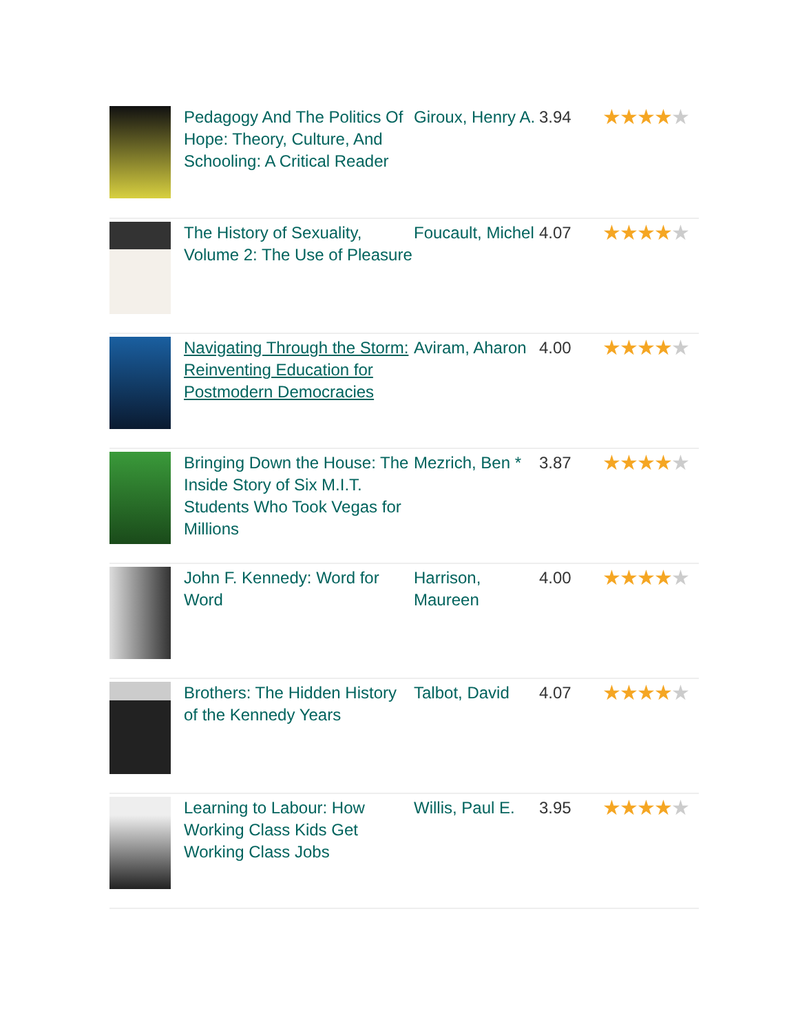| | Pedagogy And The Politics Of Hope: Theory, Culture, And Schooling: A Critical Reader | Giroux, Henry A. | 3.94 | ★★★★ ★ |
| | The History of Sexuality, Volume 2: The Use of Pleasure | Foucault, Michel | 4.07 | ★★★★ ★ |
| | Navigating Through the Storm: Reinventing Education for Postmodern Democracies | Aviram, Aharon | 4.00 | ★★★★ ★ |
| | Bringing Down the House: The Inside Story of Six M.I.T. Students Who Took Vegas for Millions | Mezrich, Ben * | 3.87 | ★★★★ ★ |
| | John F. Kennedy: Word for Word | Harrison, Maureen | 4.00 | ★★★★ ★ |
| | Brothers: The Hidden History of the Kennedy Years | Talbot, David | 4.07 | ★★★★ ★ |
| | Learning to Labour: How Working Class Kids Get Working Class Jobs | Willis, Paul E. | 3.95 | ★★★★ ★ |